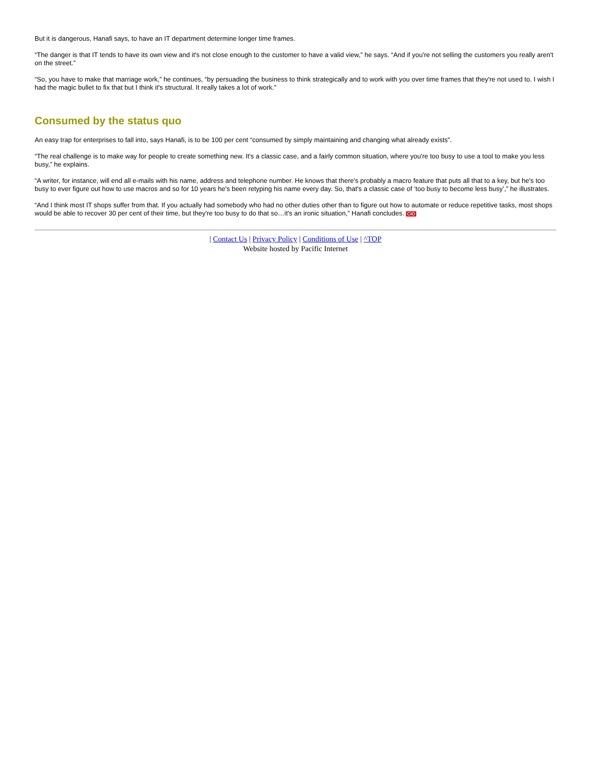But it is dangerous, Hanafi says, to have an IT department determine longer time frames.
“The danger is that IT tends to have its own view and it's not close enough to the customer to have a valid view,” he says. “And if you're not selling the customers you really aren't on the street.”
“So, you have to make that marriage work,” he continues, “by persuading the business to think strategically and to work with you over time frames that they're not used to. I wish I had the magic bullet to fix that but I think it's structural. It really takes a lot of work.”
Consumed by the status quo
An easy trap for enterprises to fall into, says Hanafi, is to be 100 per cent “consumed by simply maintaining and changing what already exists”.
“The real challenge is to make way for people to create something new. It's a classic case, and a fairly common situation, where you're too busy to use a tool to make you less busy,” he explains.
“A writer, for instance, will end all e-mails with his name, address and telephone number. He knows that there's probably a macro feature that puts all that to a key, but he's too busy to ever figure out how to use macros and so for 10 years he's been retyping his name every day. So, that's a classic case of ‘too busy to become less busy’,” he illustrates.
“And I think most IT shops suffer from that. If you actually had somebody who had no other duties other than to figure out how to automate or reduce repetitive tasks, most shops would be able to recover 30 per cent of their time, but they're too busy to do that so…it's an ironic situation,” Hanafi concludes. CIO
| Contact Us | Privacy Policy | Conditions of Use | ^TOP
Website hosted by Pacific Internet